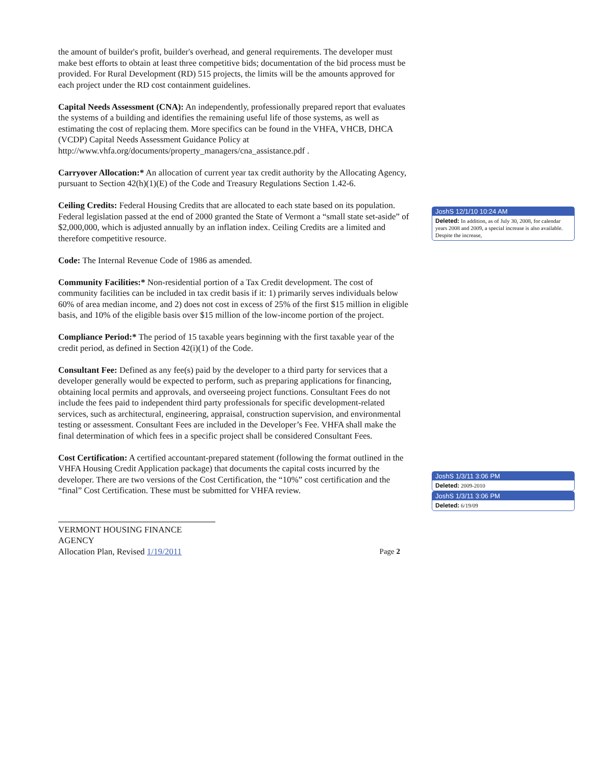the amount of builder's profit, builder's overhead, and general requirements. The developer must make best efforts to obtain at least three competitive bids; documentation of the bid process must be provided. For Rural Development (RD) 515 projects, the limits will be the amounts approved for each project under the RD cost containment guidelines.
Capital Needs Assessment (CNA): An independently, professionally prepared report that evaluates the systems of a building and identifies the remaining useful life of those systems, as well as estimating the cost of replacing them. More specifics can be found in the VHFA, VHCB, DHCA (VCDP) Capital Needs Assessment Guidance Policy at http://www.vhfa.org/documents/property_managers/cna_assistance.pdf .
Carryover Allocation:* An allocation of current year tax credit authority by the Allocating Agency, pursuant to Section 42(h)(1)(E) of the Code and Treasury Regulations Section 1.42-6.
Ceiling Credits: Federal Housing Credits that are allocated to each state based on its population. Federal legislation passed at the end of 2000 granted the State of Vermont a “small state set-aside” of $2,000,000, which is adjusted annually by an inflation index. Ceiling Credits are a limited and therefore competitive resource.
Code: The Internal Revenue Code of 1986 as amended.
Community Facilities:* Non-residential portion of a Tax Credit development. The cost of community facilities can be included in tax credit basis if it: 1) primarily serves individuals below 60% of area median income, and 2) does not cost in excess of 25% of the first $15 million in eligible basis, and 10% of the eligible basis over $15 million of the low-income portion of the project.
Compliance Period:* The period of 15 taxable years beginning with the first taxable year of the credit period, as defined in Section 42(i)(1) of the Code.
Consultant Fee: Defined as any fee(s) paid by the developer to a third party for services that a developer generally would be expected to perform, such as preparing applications for financing, obtaining local permits and approvals, and overseeing project functions. Consultant Fees do not include the fees paid to independent third party professionals for specific development-related services, such as architectural, engineering, appraisal, construction supervision, and environmental testing or assessment. Consultant Fees are included in the Developer’s Fee. VHFA shall make the final determination of which fees in a specific project shall be considered Consultant Fees.
Cost Certification: A certified accountant-prepared statement (following the format outlined in the VHFA Housing Credit Application package) that documents the capital costs incurred by the developer. There are two versions of the Cost Certification, the “10%” cost certification and the “final” Cost Certification. These must be submitted for VHFA review.
VERMONT HOUSING FINANCE AGENCY
Allocation Plan, Revised 1/19/2011 Page 2
JoshS 12/1/10 10:24 AM
Deleted: In addition, as of July 30, 2008, for calendar years 2008 and 2009, a special increase is also available. Despite the increase,
JoshS 1/3/11 3:06 PM
Deleted: 2009-2010
JoshS 1/3/11 3:06 PM
Deleted: 6/19/09